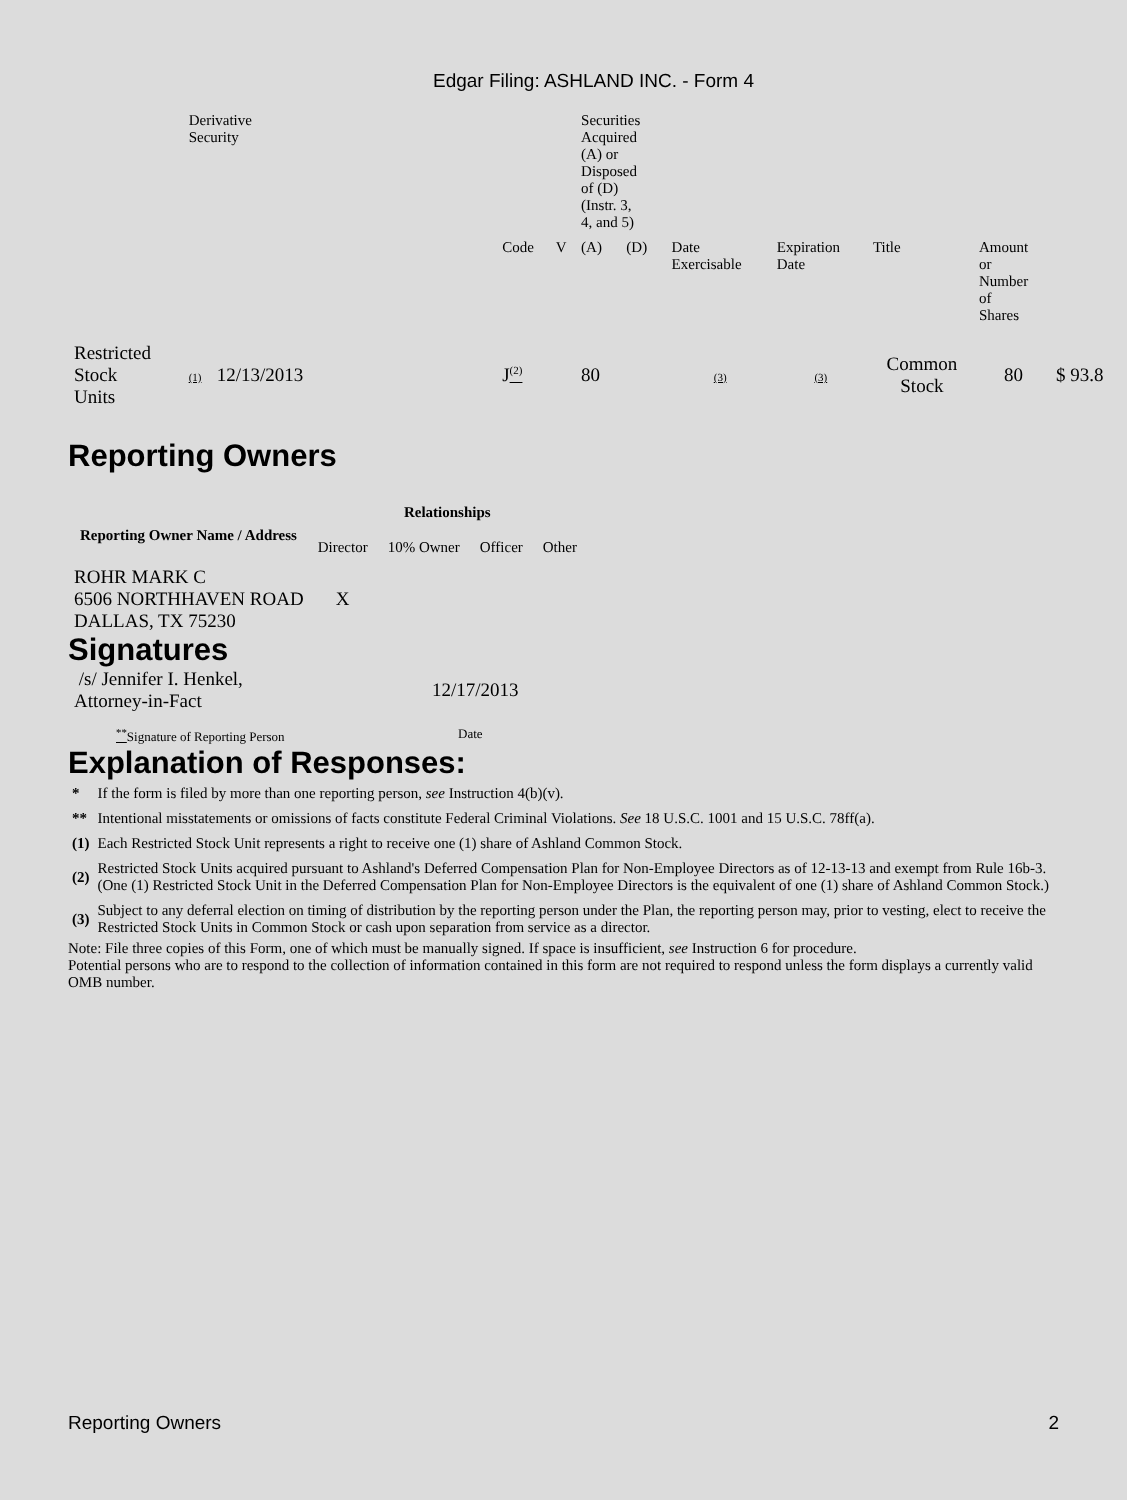Edgar Filing: ASHLAND INC. - Form 4
| | Derivative Security | | | | | Securities Acquired (A) or Disposed of (D) (Instr. 3, 4, and 5) | | | | | | |
| | | | | Code | V | (A) | (D) | Date Exercisable | Expiration Date | Title | Amount or Number of Shares | |
| Restricted Stock Units | (1) | 12/13/2013 | | J <sup>(2)</sup> | | 80 | | (3) | (3) | Common Stock | 80 | $ 93.8 |
Reporting Owners
| Reporting Owner Name / Address | Relationships | | | |
| --- | --- | --- | --- | --- |
| | Director | 10% Owner | Officer | Other |
| ROHR MARK C 6506 NORTHHAVEN ROAD DALLAS, TX 75230 | X | | | |
Signatures
| /s/ Jennifer I. Henkel, Attorney-in-Fact | 12/17/2013 |
| <sup>**</sup> Signature of Reporting Person | Date |
Explanation of Responses:
| * | If the form is filed by more than one reporting person, see Instruction 4(b)(v). |
| ** | Intentional misstatements or omissions of facts constitute Federal Criminal Violations. See 18 U.S.C. 1001 and 15 U.S.C. 78ff(a). |
| (1) | Each Restricted Stock Unit represents a right to receive one (1) share of Ashland Common Stock. |
| (2) | Restricted Stock Units acquired pursuant to Ashland's Deferred Compensation Plan for Non-Employee Directors as of 12-13-13 and exempt from Rule 16b-3. (One (1) Restricted Stock Unit in the Deferred Compensation Plan for Non-Employee Directors is the equivalent of one (1) share of Ashland Common Stock.) |
| (3) | Subject to any deferral election on timing of distribution by the reporting person under the Plan, the reporting person may, prior to vesting, elect to receive the Restricted Stock Units in Common Stock or cash upon separation from service as a director. |
Note: File three copies of this Form, one of which must be manually signed. If space is insufficient, see Instruction 6 for procedure.
Potential persons who are to respond to the collection of information contained in this form are not required to respond unless the form displays a currently valid OMB number.
Reporting Owners 2